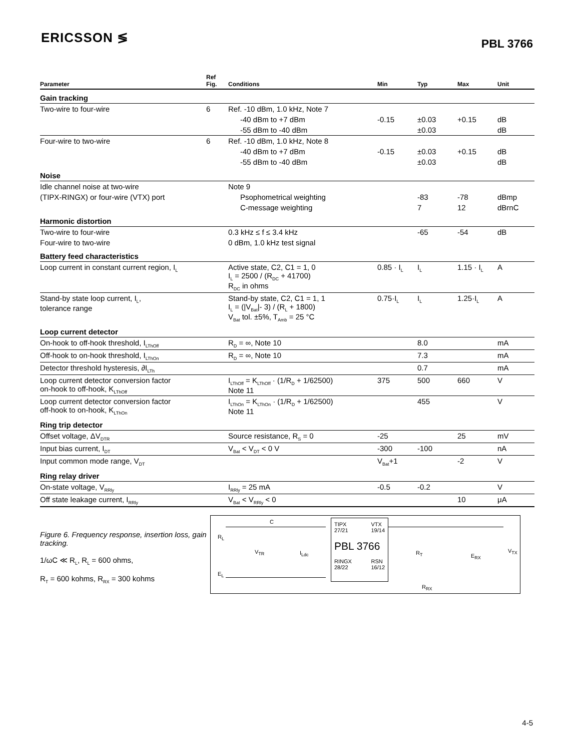ERICSSON ≶
PBL 3766
| Parameter | Ref Fig. | Conditions | Min | Typ | Max | Unit |
| --- | --- | --- | --- | --- | --- | --- |
| Gain tracking | | | | | | |
| Two-wire to four-wire | 6 | Ref. -10 dBm, 1.0 kHz, Note 7 | | | | |
| | | -40 dBm to +7 dBm | -0.15 | ±0.03 | +0.15 | dB |
| | | -55 dBm to -40 dBm | | ±0.03 | | dB |
| Four-wire to two-wire | 6 | Ref. -10 dBm, 1.0 kHz, Note 8 | | | | |
| | | -40 dBm to +7 dBm | -0.15 | ±0.03 | +0.15 | dB |
| | | -55 dBm to -40 dBm | | ±0.03 | | dB |
| Noise | | | | | | |
| Idle channel noise at two-wire | | Note 9 | | | | |
| (TIPX-RINGX) or four-wire (VTX) port | | Psophometrical weighting | | -83 | -78 | dBmp |
| | | C-message weighting | | 7 | 12 | dBrnC |
| Harmonic distortion | | | | | | |
| Two-wire to four-wire | | 0.3 kHz ≤ f ≤ 3.4 kHz | | -65 | -54 | dB |
| Four-wire to two-wire | | 0 dBm, 1.0 kHz test signal | | | | |
| Battery feed characteristics | | | | | | |
| Loop current in constant current region, I<sub>L</sub> | | Active state, C2, C1 = 1, 0 I<sub>L</sub> = 2500 / (R<sub>DC</sub> + 41700) R<sub>DC</sub> in ohms | 0.85 · I<sub>L</sub> | I<sub>L</sub> | 1.15 · I<sub>L</sub> | A |
| Stand-by state loop current, I<sub>L</sub>, tolerance range | | Stand-by state, C2, C1 = 1, 1 I<sub>L</sub> = (/V<sub>Bat</sub>/- 3) / (R<sub>L</sub> + 1800) V<sub>Bat</sub> tol. ±5%, T<sub>Amb</sub> = 25 °C | 0.75·I<sub>L</sub> | I<sub>L</sub> | 1.25·I<sub>L</sub> | A |
| Loop current detector | | | | | | |
| On-hook to off-hook threshold, I<sub>LThOff</sub> | | R<sub>D</sub> = ∞, Note 10 | | 8.0 | | mA |
| Off-hook to on-hook threshold, I<sub>LThOn</sub> | | R<sub>D</sub> = ∞, Note 10 | | 7.3 | | mA |
| Detector threshold hysteresis, ∂I<sub>LTh</sub> | | | | 0.7 | | mA |
| Loop current detector conversion factor on-hook to off-hook, K<sub>LThOff</sub> | | I<sub>LThOff</sub> = K<sub>LThOff</sub> · (1/R<sub>D</sub> + 1/62500) Note 11 | 375 | 500 | 660 | V |
| Loop current detector conversion factor off-hook to on-hook, K<sub>LThOn</sub> | | I<sub>LThOn</sub> = K<sub>LThOn</sub> · (1/R<sub>D</sub> + 1/62500) Note 11 | | 455 | | V |
| Ring trip detector | | | | | | |
| Offset voltage, ΔV<sub>DTR</sub> | | Source resistance, R<sub>S</sub> = 0 | -25 | | 25 | mV |
| Input bias current, I<sub>DT</sub> | | V<sub>Bat</sub> < V<sub>DT</sub> < 0 V | -300 | -100 | | nA |
| Input common mode range, V<sub>DT</sub> | | | V<sub>Bat</sub>+1 | | -2 | V |
| Ring relay driver | | | | | | |
| On-state voltage, V<sub>RRly</sub> | | I<sub>RRly</sub> = 25 mA | -0.5 | -0.2 | | V |
| Off state leakage current, I<sub>RRly</sub> | | V<sub>Bat</sub> < V<sub>RRly</sub> < 0 | | | 10 | μA |
Figure 6. Frequency response, insertion loss, gain tracking.
1/ωC ≪ R<sub>L</sub>, R<sub>L</sub> = 600 ohms,
R<sub>T</sub> = 600 kohms, R<sub>RX</sub> = 300 kohms
TIPX
27/21 VTX
19/14
PBL 3766
RINGX
28/22 RSN
16/12
C
R<sub>L</sub>
V<sub>TR</sub> I<sub>Ldc</sub>
E<sub>L</sub>
R<sub>T</sub> E<sub>RX</sub>
V<sub>TX</sub>
R<sub>RX</sub>
4-5